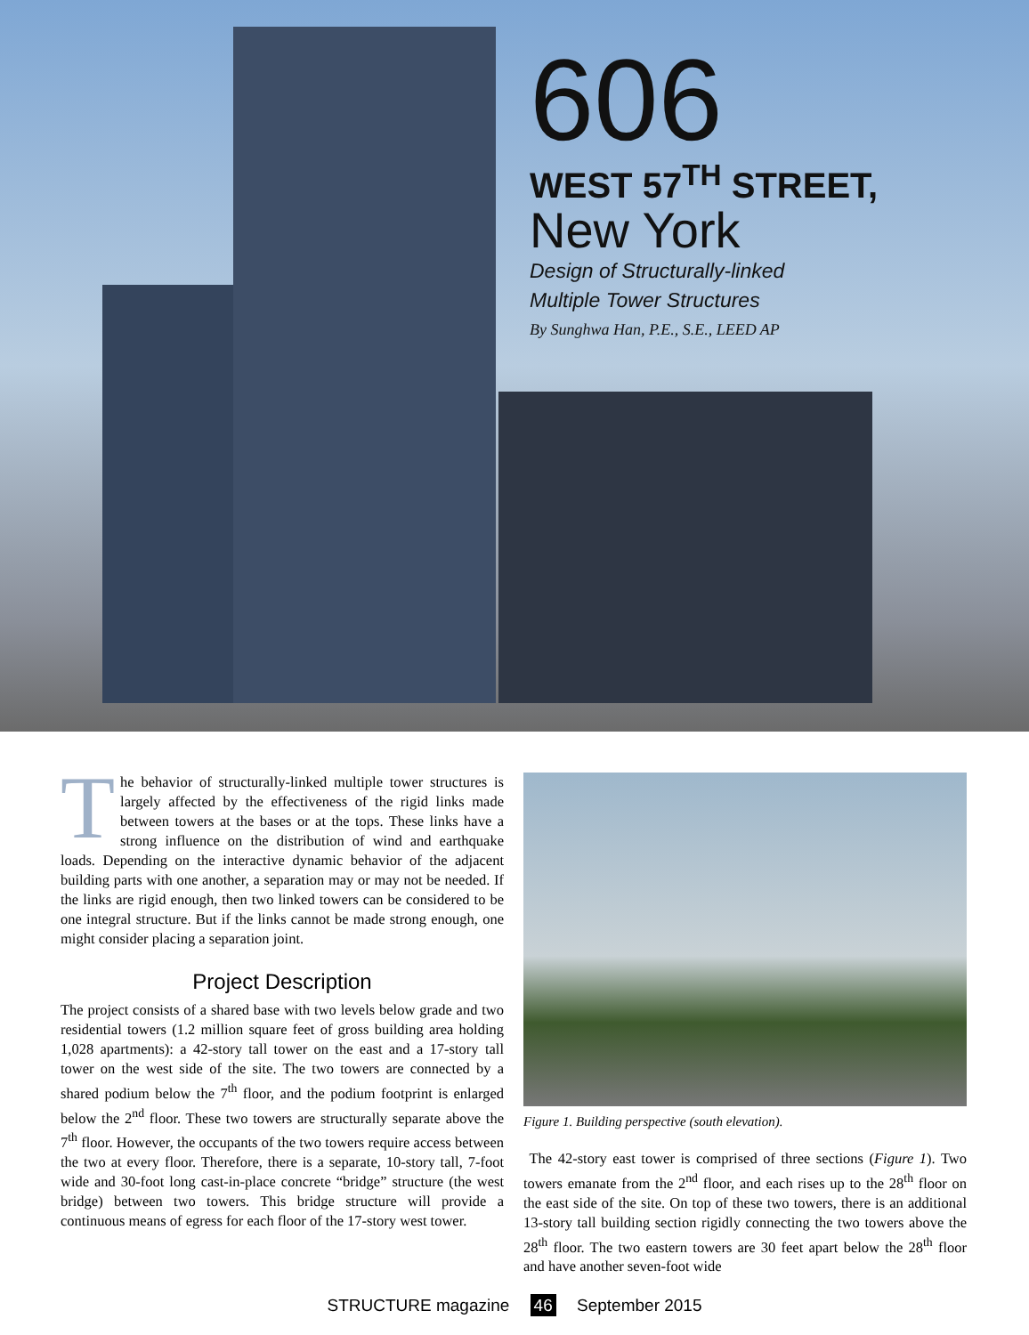606
WEST 57<sup>TH</sup> STREET,
New York
Design of Structurally-linked
Multiple Tower Structures
By Sunghwa Han, P.E., S.E., LEED AP
The behavior of structurally-linked multiple tower structures is largely affected by the effectiveness of the rigid links made between towers at the bases or at the tops. These links have a strong influence on the distribution of wind and earthquake loads. Depending on the interactive dynamic behavior of the adjacent building parts with one another, a separation may or may not be needed. If the links are rigid enough, then two linked towers can be considered to be one integral structure. But if the links cannot be made strong enough, one might consider placing a separation joint.
Project Description
The project consists of a shared base with two levels below grade and two residential towers (1.2 million square feet of gross building area holding 1,028 apartments): a 42-story tall tower on the east and a 17-story tall tower on the west side of the site. The two towers are connected by a shared podium below the 7<sup>th</sup> floor, and the podium footprint is enlarged below the 2<sup>nd</sup> floor. These two towers are structurally separate above the 7<sup>th</sup> floor. However, the occupants of the two towers require access between the two at every floor. Therefore, there is a separate, 10-story tall, 7-foot wide and 30-foot long cast-in-place concrete “bridge” structure (the west bridge) between two towers. This bridge structure will provide a continuous means of egress for each floor of the 17-story west tower.
Figure 1. Building perspective (south elevation).
The 42-story east tower is comprised of three sections (Figure 1). Two towers emanate from the 2<sup>nd</sup> floor, and each rises up to the 28<sup>th</sup> floor on the east side of the site. On top of these two towers, there is an additional 13-story tall building section rigidly connecting the two towers above the 28<sup>th</sup> floor. The two eastern towers are 30 feet apart below the 28<sup>th</sup> floor and have another seven-foot wide
STRUCTURE magazine 46 September 2015